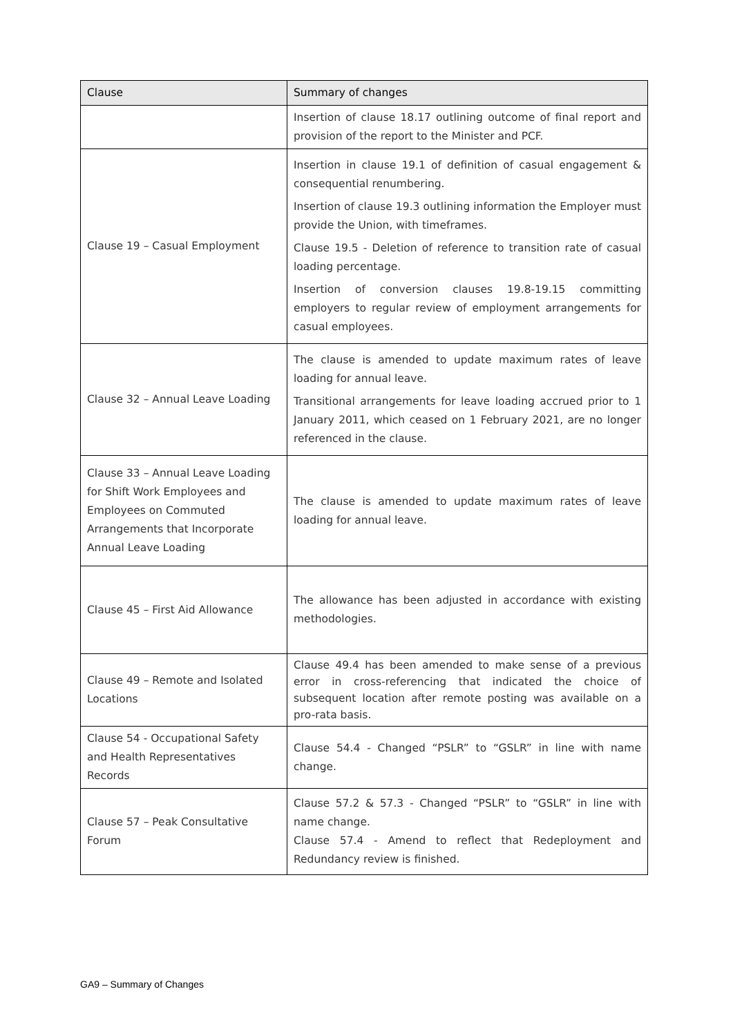| Clause | Summary of changes |
| --- | --- |
| | Insertion of clause 18.17 outlining outcome of final report and provision of the report to the Minister and PCF. |
| Clause 19 – Casual Employment | Insertion in clause 19.1 of definition of casual engagement & consequential renumbering. Insertion of clause 19.3 outlining information the Employer must provide the Union, with timeframes. Clause 19.5 - Deletion of reference to transition rate of casual loading percentage. Insertion of conversion clauses 19.8-19.15 committing employers to regular review of employment arrangements for casual employees. |
| Clause 32 – Annual Leave Loading | The clause is amended to update maximum rates of leave loading for annual leave. Transitional arrangements for leave loading accrued prior to 1 January 2011, which ceased on 1 February 2021, are no longer referenced in the clause. |
| Clause 33 – Annual Leave Loading for Shift Work Employees and Employees on Commuted Arrangements that Incorporate Annual Leave Loading | The clause is amended to update maximum rates of leave loading for annual leave. |
| Clause 45 – First Aid Allowance | The allowance has been adjusted in accordance with existing methodologies. |
| Clause 49 – Remote and Isolated Locations | Clause 49.4 has been amended to make sense of a previous error in cross-referencing that indicated the choice of subsequent location after remote posting was available on a pro-rata basis. |
| Clause 54 - Occupational Safety and Health Representatives Records | Clause 54.4 - Changed “PSLR” to “GSLR” in line with name change. |
| Clause 57 – Peak Consultative Forum | Clause 57.2 & 57.3 - Changed “PSLR” to “GSLR” in line with name change. Clause 57.4 - Amend to reflect that Redeployment and Redundancy review is finished. |
GA9 – Summary of Changes